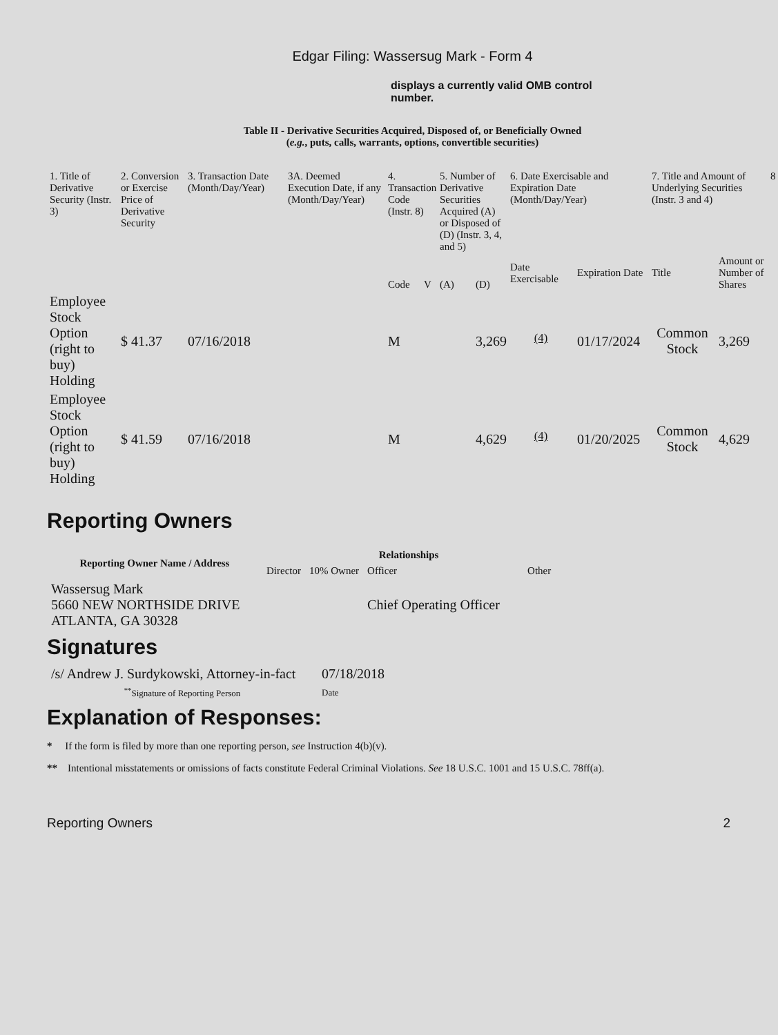Edgar Filing: Wassersug Mark - Form 4
displays a currently valid OMB control number.
Table II - Derivative Securities Acquired, Disposed of, or Beneficially Owned
(e.g., puts, calls, warrants, options, convertible securities)
| 1. Title of Derivative Security (Instr. 3) | 2. Conversion or Exercise Price of Derivative Security | 3. Transaction Date (Month/Day/Year) | 3A. Deemed Execution Date, if any (Month/Day/Year) | 4. Transaction Code (Instr. 8) | | 5. Number of Derivative Securities Acquired (A) or Disposed of (D) (Instr. 3, 4, and 5) | | 6. Date Exercisable and Expiration Date (Month/Day/Year) | | 7. Title and Amount of Underlying Securities (Instr. 3 and 4) | | 8 |
| | | | | Code | V | (A) | (D) | Date Exercisable | Expiration Date | Title | Amount or Number of Shares | |
| Employee Stock Option (right to buy) Holding | $ 41.37 | 07/16/2018 | | M | | | 3,269 | <sup>(4)</sup> | 01/17/2024 | Common Stock | 3,269 | |
| Employee Stock Option (right to buy) Holding | $ 41.59 | 07/16/2018 | | M | | | 4,629 | <sup>(4)</sup> | 01/20/2025 | Common Stock | 4,629 | |
Reporting Owners
| Reporting Owner Name / Address | Relationships | | | |
| --- | --- | --- | --- | --- |
| | Director | 10% Owner | Officer | Other |
| Wassersug Mark 5660 NEW NORTHSIDE DRIVE ATLANTA, GA 30328 | | | Chief Operating Officer | |
Signatures
| /s/ Andrew J. Surdykowski, Attorney-in-fact | 07/18/2018 |
| <sup>**</sup> Signature of Reporting Person | Date |
Explanation of Responses:
* If the form is filed by more than one reporting person, see Instruction 4(b)(v).
** Intentional misstatements or omissions of facts constitute Federal Criminal Violations. See 18 U.S.C. 1001 and 15 U.S.C. 78ff(a).
Reporting Owners 2